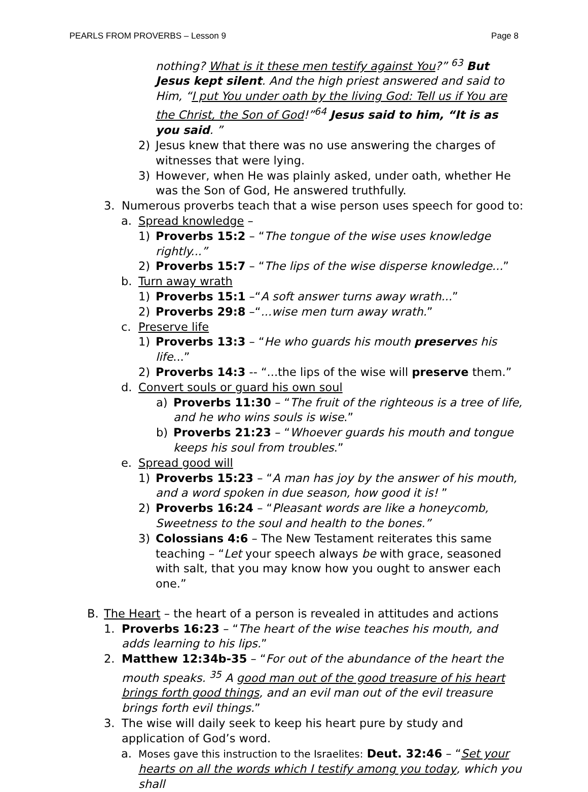PEARLS FROM PROVERBS – Lesson 9 Page 8
nothing? What is it these men testify against You?” <sup>63</sup> But Jesus kept silent. And the high priest answered and said to Him, “I put You under oath by the living God: Tell us if You are the Christ, the Son of God!”<sup>64</sup> Jesus said to him, “It is as you said. ”
2) Jesus knew that there was no use answering the charges of witnesses that were lying.
3) However, when He was plainly asked, under oath, whether He was the Son of God, He answered truthfully.
3. Numerous proverbs teach that a wise person uses speech for good to:
a. Spread knowledge –
1) Proverbs 15:2 – “The tongue of the wise uses knowledge rightly...”
2) Proverbs 15:7 – “The lips of the wise disperse knowledge...”
b. Turn away wrath
1) Proverbs 15:1 –“A soft answer turns away wrath...”
2) Proverbs 29:8 –“...wise men turn away wrath.”
c. Preserve life
1) Proverbs 13:3 – “He who guards his mouth preserves his life...”
2) Proverbs 14:3 -- “...the lips of the wise will preserve them.”
d. Convert souls or guard his own soul
a) Proverbs 11:30 – “The fruit of the righteous is a tree of life, and he who wins souls is wise.”
b) Proverbs 21:23 – “Whoever guards his mouth and tongue keeps his soul from troubles.”
e. Spread good will
1) Proverbs 15:23 – “A man has joy by the answer of his mouth, and a word spoken in due season, how good it is! ”
2) Proverbs 16:24 – “Pleasant words are like a honeycomb, Sweetness to the soul and health to the bones.”
3) Colossians 4:6 – The New Testament reiterates this same teaching – “Let your speech always be with grace, seasoned with salt, that you may know how you ought to answer each one.”
B. The Heart – the heart of a person is revealed in attitudes and actions
1. Proverbs 16:23 – “The heart of the wise teaches his mouth, and adds learning to his lips.”
2. Matthew 12:34b-35 – “For out of the abundance of the heart the mouth speaks. <sup>35</sup> A good man out of the good treasure of his heart brings forth good things, and an evil man out of the evil treasure brings forth evil things.”
3. The wise will daily seek to keep his heart pure by study and application of God’s word.
a. Moses gave this instruction to the Israelites: Deut. 32:46 – “Set your hearts on all the words which I testify among you today, which you shall